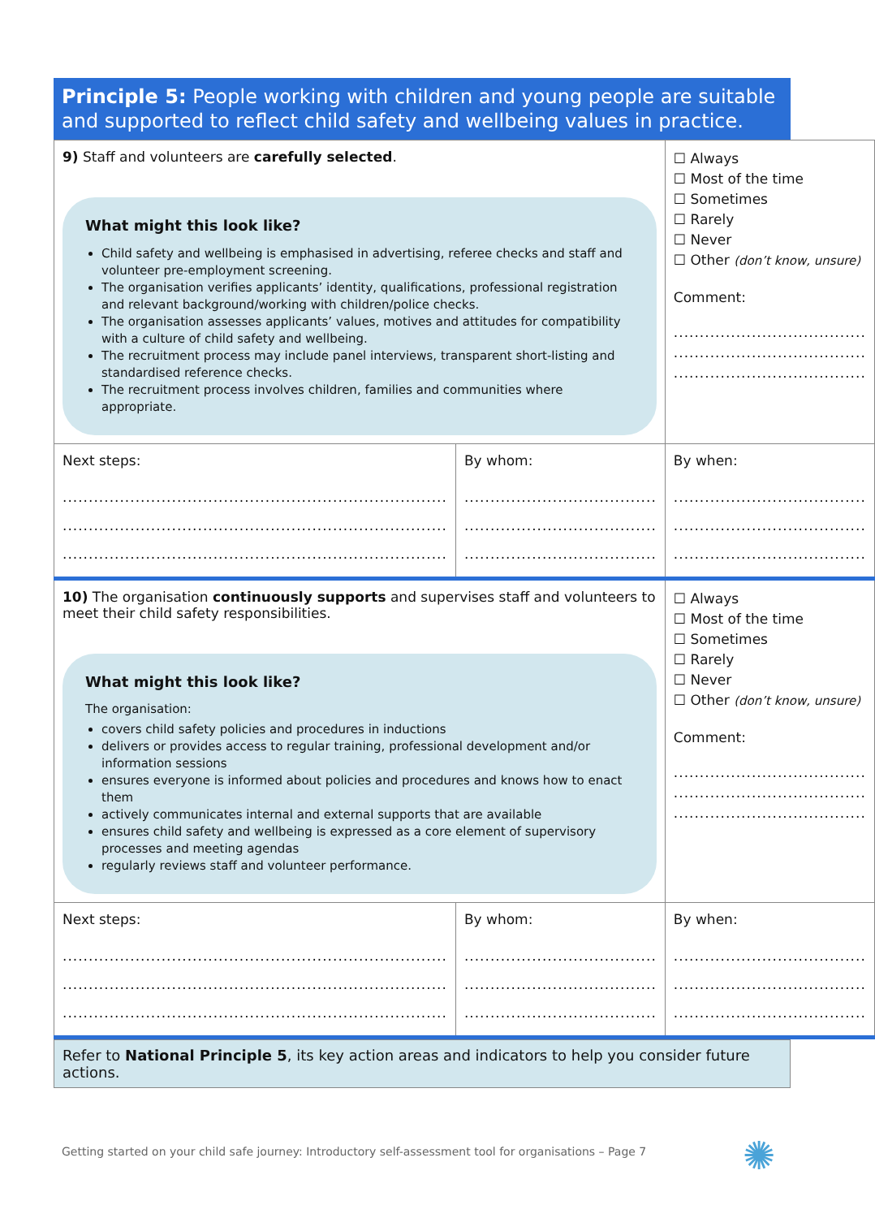Principle 5: People working with children and young people are suitable and supported to reflect child safety and wellbeing values in practice.
| 9) Staff and volunteers are carefully selected . What might this look like? Child safety and wellbeing is emphasised in advertising, referee checks and staff and volunteer pre-employment screening. The organisation verifies applicants’ identity, qualifications, professional registration and relevant background/working with children/police checks. The organisation assesses applicants’ values, motives and attitudes for compatibility with a culture of child safety and wellbeing. The recruitment process may include panel interviews, transparent short-listing and standardised reference checks. The recruitment process involves children, families and communities where appropriate. | | ☐ Always ☐ Most of the time ☐ Sometimes ☐ Rarely ☐ Never ☐ Other (don’t know, unsure) Comment: ..................................... ..................................... ..................................... |
| Next steps: .......................................................................... .......................................................................... .......................................................................... | By whom: ..................................... ..................................... ..................................... | By when: ..................................... ..................................... ..................................... |
| 10) The organisation continuously supports and supervises staff and volunteers to meet their child safety responsibilities. What might this look like? The organisation: covers child safety policies and procedures in inductions delivers or provides access to regular training, professional development and/or information sessions ensures everyone is informed about policies and procedures and knows how to enact them actively communicates internal and external supports that are available ensures child safety and wellbeing is expressed as a core element of supervisory processes and meeting agendas regularly reviews staff and volunteer performance. | | ☐ Always ☐ Most of the time ☐ Sometimes ☐ Rarely ☐ Never ☐ Other (don’t know, unsure) Comment: ..................................... ..................................... ..................................... |
| Next steps: .......................................................................... .......................................................................... .......................................................................... | By whom: ..................................... ..................................... ..................................... | By when: ..................................... ..................................... ..................................... |
Refer to National Principle 5, its key action areas and indicators to help you consider future actions.
Getting started on your child safe journey: Introductory self-assessment tool for organisations – Page 7
✺